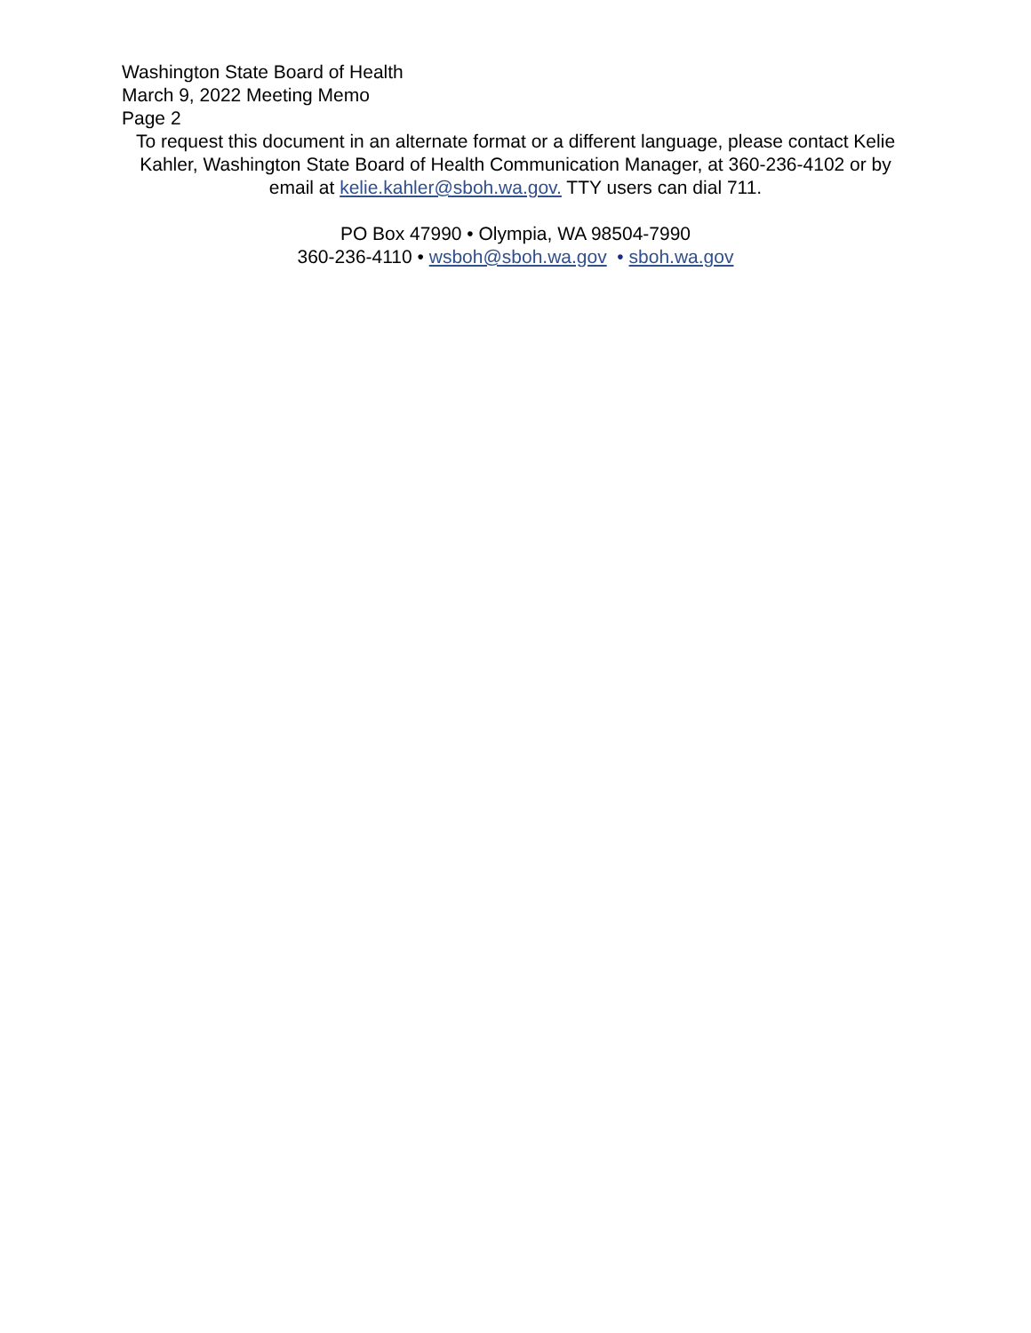Washington State Board of Health
March 9, 2022 Meeting Memo
Page 2
To request this document in an alternate format or a different language, please contact Kelie Kahler, Washington State Board of Health Communication Manager, at 360-236-4102 or by email at kelie.kahler@sboh.wa.gov. TTY users can dial 711.
PO Box 47990 • Olympia, WA 98504-7990
360-236-4110 • wsboh@sboh.wa.gov • sboh.wa.gov